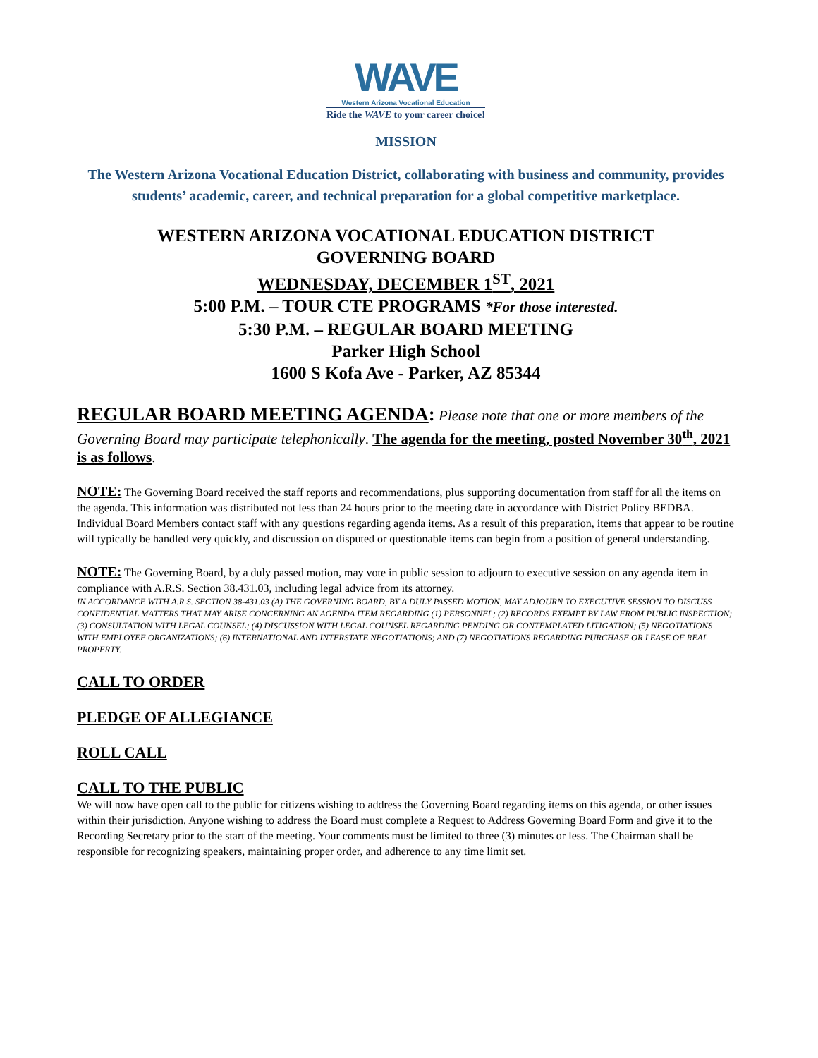WAVE
Western Arizona Vocational Education
Ride the WAVE to your career choice!
MISSION
The Western Arizona Vocational Education District, collaborating with business and community, provides students’ academic, career, and technical preparation for a global competitive marketplace.
WESTERN ARIZONA VOCATIONAL EDUCATION DISTRICT
GOVERNING BOARD
WEDNESDAY, DECEMBER 1<sup>ST</sup>, 2021
5:00 P.M. – TOUR CTE PROGRAMS *For those interested.
5:30 P.M. – REGULAR BOARD MEETING
Parker High School
1600 S Kofa Ave - Parker, AZ 85344
REGULAR BOARD MEETING AGENDA: Please note that one or more members of the Governing Board may participate telephonically. The agenda for the meeting, posted November 30<sup>th</sup>, 2021 is as follows.
NOTE: The Governing Board received the staff reports and recommendations, plus supporting documentation from staff for all the items on the agenda. This information was distributed not less than 24 hours prior to the meeting date in accordance with District Policy BEDBA. Individual Board Members contact staff with any questions regarding agenda items. As a result of this preparation, items that appear to be routine will typically be handled very quickly, and discussion on disputed or questionable items can begin from a position of general understanding.
NOTE: The Governing Board, by a duly passed motion, may vote in public session to adjourn to executive session on any agenda item in compliance with A.R.S. Section 38.431.03, including legal advice from its attorney.
IN ACCORDANCE WITH A.R.S. SECTION 38-431.03 (A) THE GOVERNING BOARD, BY A DULY PASSED MOTION, MAY ADJOURN TO EXECUTIVE SESSION TO DISCUSS CONFIDENTIAL MATTERS THAT MAY ARISE CONCERNING AN AGENDA ITEM REGARDING (1) PERSONNEL; (2) RECORDS EXEMPT BY LAW FROM PUBLIC INSPECTION; (3) CONSULTATION WITH LEGAL COUNSEL; (4) DISCUSSION WITH LEGAL COUNSEL REGARDING PENDING OR CONTEMPLATED LITIGATION; (5) NEGOTIATIONS WITH EMPLOYEE ORGANIZATIONS; (6) INTERNATIONAL AND INTERSTATE NEGOTIATIONS; AND (7) NEGOTIATIONS REGARDING PURCHASE OR LEASE OF REAL PROPERTY.
CALL TO ORDER
PLEDGE OF ALLEGIANCE
ROLL CALL
CALL TO THE PUBLIC
We will now have open call to the public for citizens wishing to address the Governing Board regarding items on this agenda, or other issues within their jurisdiction. Anyone wishing to address the Board must complete a Request to Address Governing Board Form and give it to the Recording Secretary prior to the start of the meeting. Your comments must be limited to three (3) minutes or less. The Chairman shall be responsible for recognizing speakers, maintaining proper order, and adherence to any time limit set.